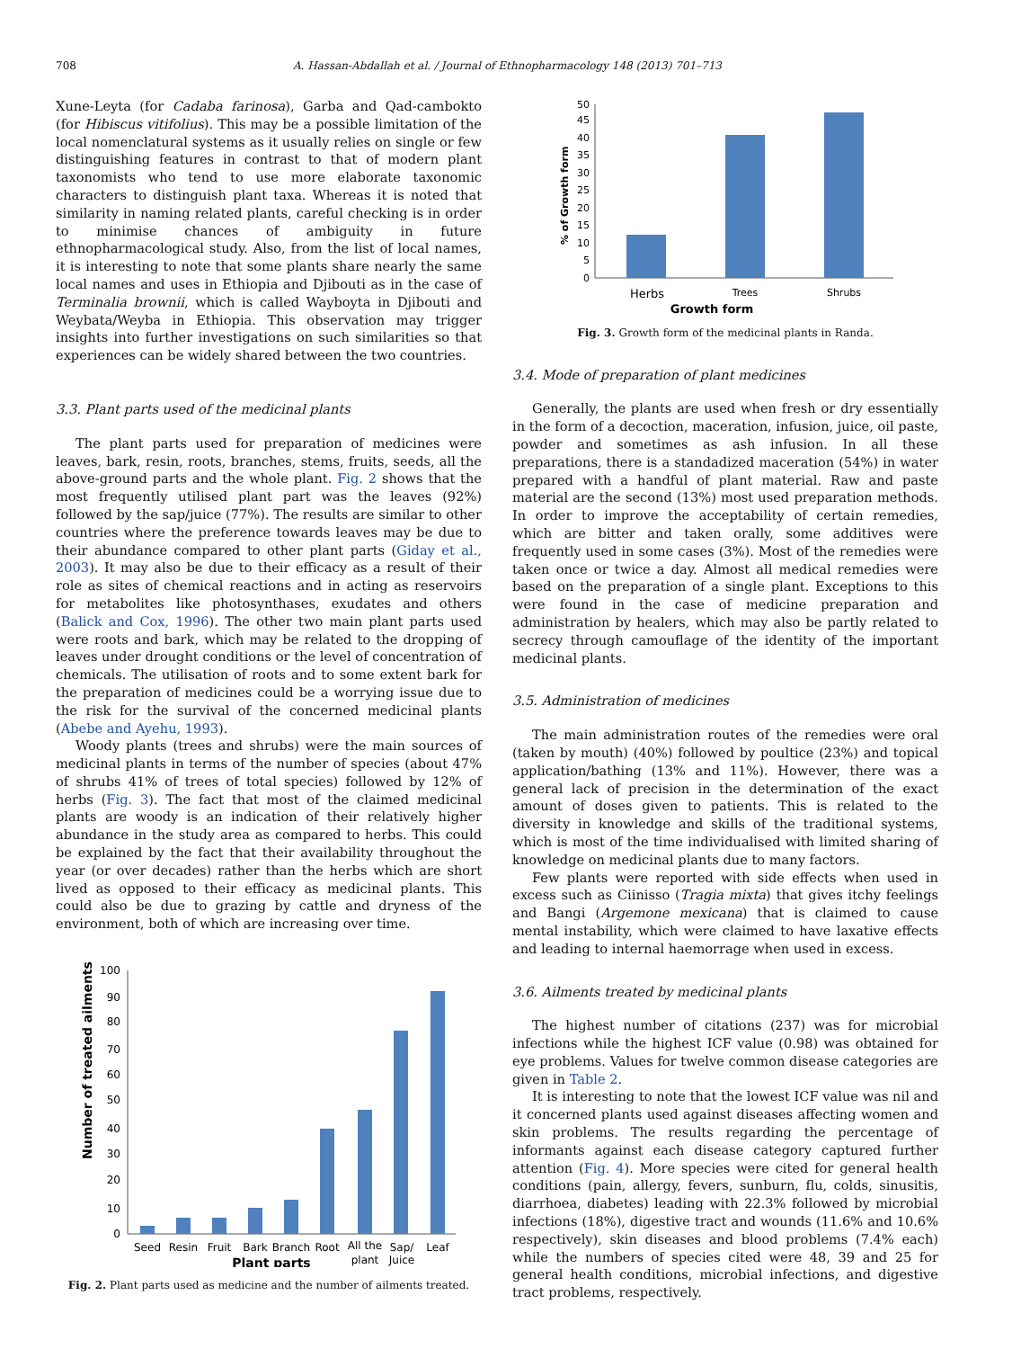708
A. Hassan-Abdallah et al. / Journal of Ethnopharmacology 148 (2013) 701–713
Xune-Leyta (for Cadaba farinosa), Garba and Qad-cambokto (for Hibiscus vitifolius). This may be a possible limitation of the local nomenclatural systems as it usually relies on single or few distinguishing features in contrast to that of modern plant taxonomists who tend to use more elaborate taxonomic characters to distinguish plant taxa. Whereas it is noted that similarity in naming related plants, careful checking is in order to minimise chances of ambiguity in future ethnopharmacological study. Also, from the list of local names, it is interesting to note that some plants share nearly the same local names and uses in Ethiopia and Djibouti as in the case of Terminalia brownii, which is called Wayboyta in Djibouti and Weybata/Weyba in Ethiopia. This observation may trigger insights into further investigations on such similarities so that experiences can be widely shared between the two countries.
3.3. Plant parts used of the medicinal plants
The plant parts used for preparation of medicines were leaves, bark, resin, roots, branches, stems, fruits, seeds, all the above-ground parts and the whole plant. Fig. 2 shows that the most frequently utilised plant part was the leaves (92%) followed by the sap/juice (77%). The results are similar to other countries where the preference towards leaves may be due to their abundance compared to other plant parts (Giday et al., 2003). It may also be due to their efficacy as a result of their role as sites of chemical reactions and in acting as reservoirs for metabolites like photosynthases, exudates and others (Balick and Cox, 1996). The other two main plant parts used were roots and bark, which may be related to the dropping of leaves under drought conditions or the level of concentration of chemicals. The utilisation of roots and to some extent bark for the preparation of medicines could be a worrying issue due to the risk for the survival of the concerned medicinal plants (Abebe and Ayehu, 1993).
Woody plants (trees and shrubs) were the main sources of medicinal plants in terms of the number of species (about 47% of shrubs 41% of trees of total species) followed by 12% of herbs (Fig. 3). The fact that most of the claimed medicinal plants are woody is an indication of their relatively higher abundance in the study area as compared to herbs. This could be explained by the fact that their availability throughout the year (or over decades) rather than the herbs which are short lived as opposed to their efficacy as medicinal plants. This could also be due to grazing by cattle and dryness of the environment, both of which are increasing over time.
Number of treated ailments
100
90
80
70
60
50
40
30
20
10
0
Seed
Resin
Fruit
Bark
Branch
Root
All the
plant
Sap/
Juice
Leaf
Plant parts
Fig. 2. Plant parts used as medicine and the number of ailments treated.
% of Growth form
50
45
40
35
30
25
20
15
10
5
0
Herbs
Trees
Shrubs
Growth form
Fig. 3. Growth form of the medicinal plants in Randa.
3.4. Mode of preparation of plant medicines
Generally, the plants are used when fresh or dry essentially in the form of a decoction, maceration, infusion, juice, oil paste, powder and sometimes as ash infusion. In all these preparations, there is a standadized maceration (54%) in water prepared with a handful of plant material. Raw and paste material are the second (13%) most used preparation methods. In order to improve the acceptability of certain remedies, which are bitter and taken orally, some additives were frequently used in some cases (3%). Most of the remedies were taken once or twice a day. Almost all medical remedies were based on the preparation of a single plant. Exceptions to this were found in the case of medicine preparation and administration by healers, which may also be partly related to secrecy through camouflage of the identity of the important medicinal plants.
3.5. Administration of medicines
The main administration routes of the remedies were oral (taken by mouth) (40%) followed by poultice (23%) and topical application/bathing (13% and 11%). However, there was a general lack of precision in the determination of the exact amount of doses given to patients. This is related to the diversity in knowledge and skills of the traditional systems, which is most of the time individualised with limited sharing of knowledge on medicinal plants due to many factors.
Few plants were reported with side effects when used in excess such as Ciinisso (Tragia mixta) that gives itchy feelings and Bangi (Argemone mexicana) that is claimed to cause mental instability, which were claimed to have laxative effects and leading to internal haemorrage when used in excess.
3.6. Ailments treated by medicinal plants
The highest number of citations (237) was for microbial infections while the highest ICF value (0.98) was obtained for eye problems. Values for twelve common disease categories are given in Table 2.
It is interesting to note that the lowest ICF value was nil and it concerned plants used against diseases affecting women and skin problems. The results regarding the percentage of informants against each disease category captured further attention (Fig. 4). More species were cited for general health conditions (pain, allergy, fevers, sunburn, flu, colds, sinusitis, diarrhoea, diabetes) leading with 22.3% followed by microbial infections (18%), digestive tract and wounds (11.6% and 10.6% respectively), skin diseases and blood problems (7.4% each) while the numbers of species cited were 48, 39 and 25 for general health conditions, microbial infections, and digestive tract problems, respectively.